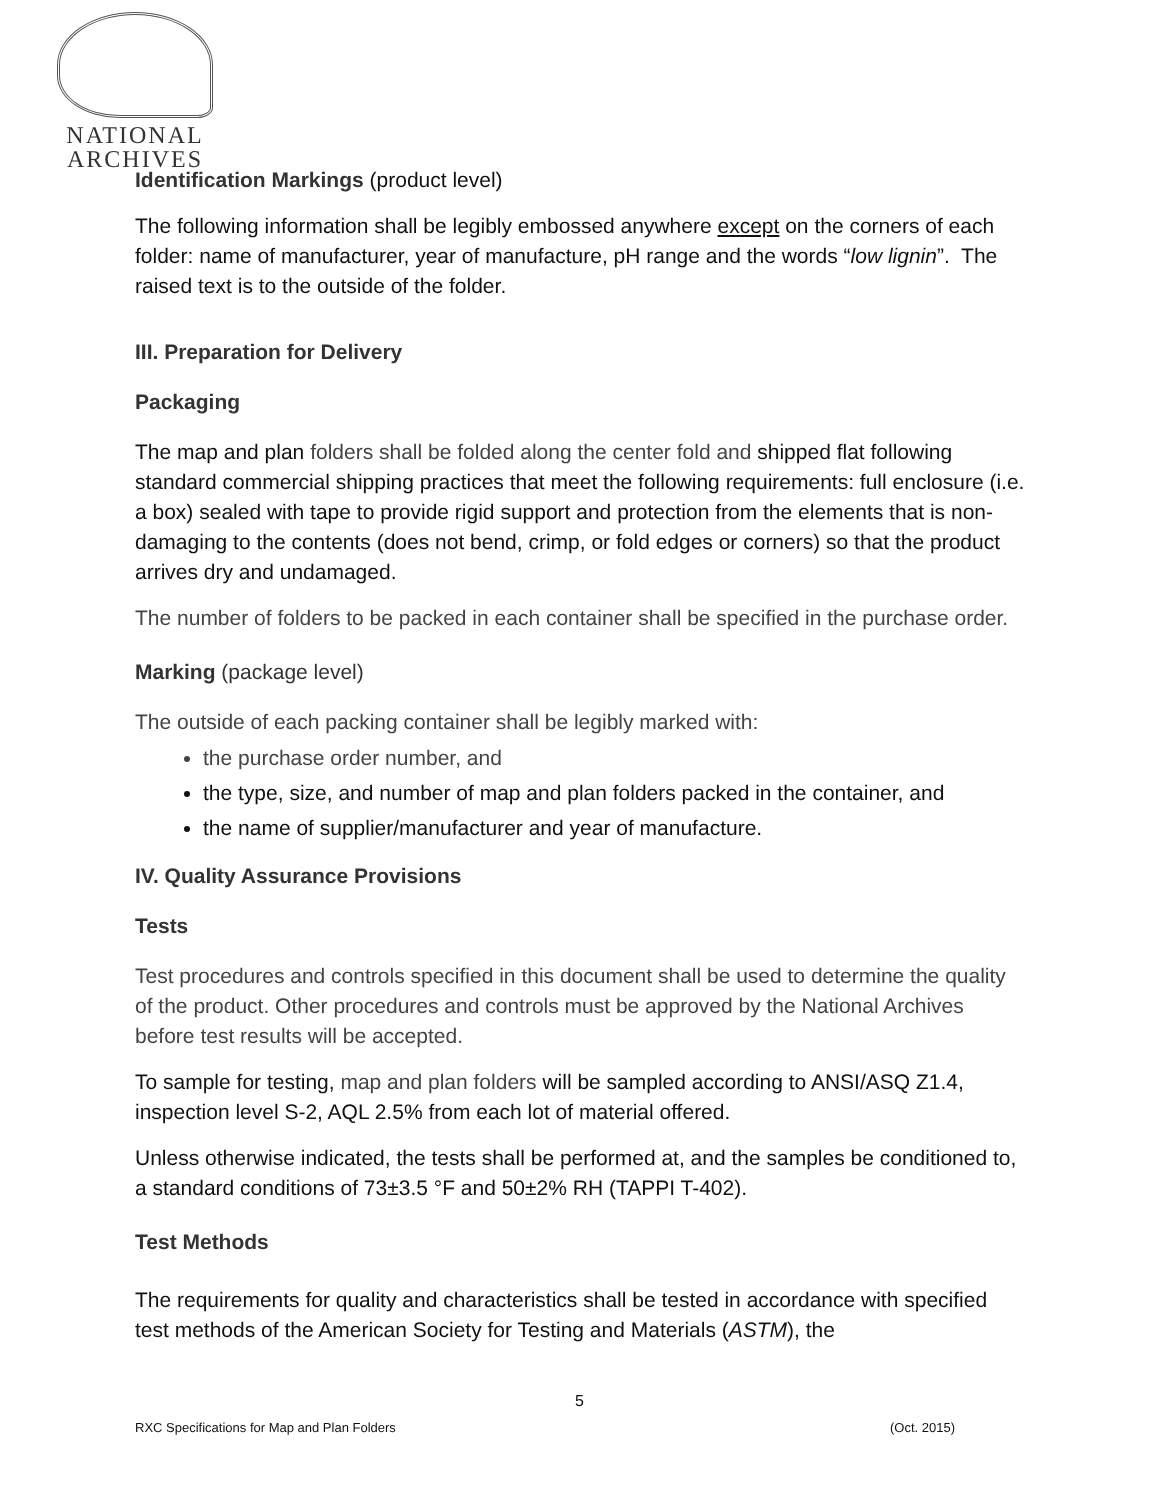NATIONAL
ARCHIVES
Identification Markings (product level)
The following information shall be legibly embossed anywhere except on the corners of each folder: name of manufacturer, year of manufacture, pH range and the words “low lignin”. The raised text is to the outside of the folder.
III. Preparation for Delivery
Packaging
The map and plan folders shall be folded along the center fold and shipped flat following standard commercial shipping practices that meet the following requirements: full enclosure (i.e. a box) sealed with tape to provide rigid support and protection from the elements that is non-damaging to the contents (does not bend, crimp, or fold edges or corners) so that the product arrives dry and undamaged.
The number of folders to be packed in each container shall be specified in the purchase order.
Marking (package level)
The outside of each packing container shall be legibly marked with:
the purchase order number, and
the type, size, and number of map and plan folders packed in the container, and
the name of supplier/manufacturer and year of manufacture.
IV. Quality Assurance Provisions
Tests
Test procedures and controls specified in this document shall be used to determine the quality of the product. Other procedures and controls must be approved by the National Archives before test results will be accepted.
To sample for testing, map and plan folders will be sampled according to ANSI/ASQ Z1.4, inspection level S-2, AQL 2.5% from each lot of material offered.
Unless otherwise indicated, the tests shall be performed at, and the samples be conditioned to, a standard conditions of 73±3.5 °F and 50±2% RH (TAPPI T-402).
Test Methods
The requirements for quality and characteristics shall be tested in accordance with specified test methods of the American Society for Testing and Materials (ASTM), the
5
RXC Specifications for Map and Plan Folders (Oct. 2015)